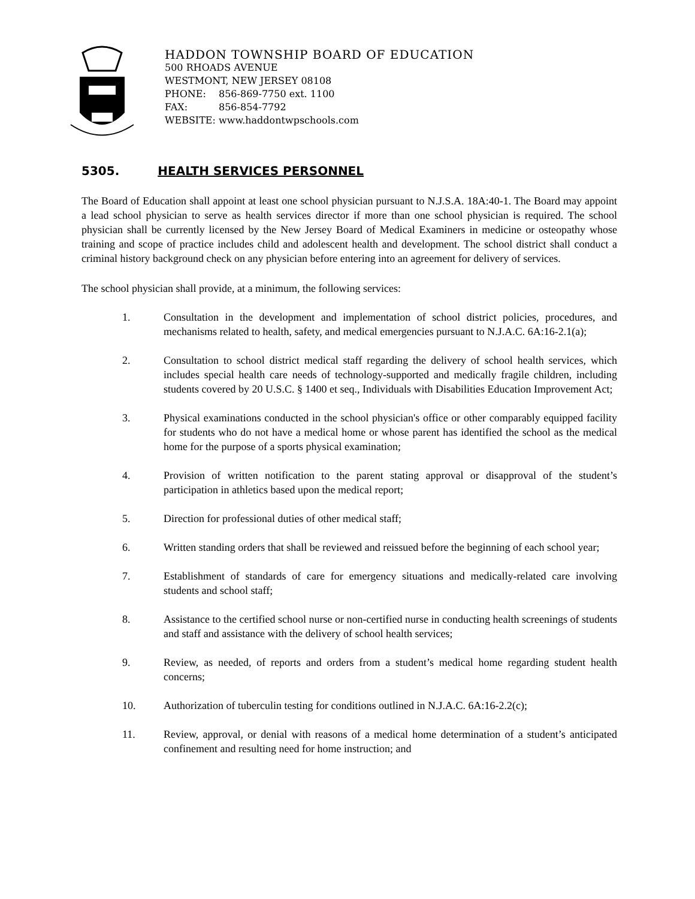HADDON TOWNSHIP BOARD OF EDUCATION
500 RHOADS AVENUE
WESTMONT, NEW JERSEY 08108
PHONE: 856-869-7750 ext. 1100
FAX: 856-854-7792
WEBSITE: www.haddontwpschools.com
5305. HEALTH SERVICES PERSONNEL
The Board of Education shall appoint at least one school physician pursuant to N.J.S.A. 18A:40-1. The Board may appoint a lead school physician to serve as health services director if more than one school physician is required. The school physician shall be currently licensed by the New Jersey Board of Medical Examiners in medicine or osteopathy whose training and scope of practice includes child and adolescent health and development. The school district shall conduct a criminal history background check on any physician before entering into an agreement for delivery of services.
The school physician shall provide, at a minimum, the following services:
1. Consultation in the development and implementation of school district policies, procedures, and mechanisms related to health, safety, and medical emergencies pursuant to N.J.A.C. 6A:16-2.1(a);
2. Consultation to school district medical staff regarding the delivery of school health services, which includes special health care needs of technology-supported and medically fragile children, including students covered by 20 U.S.C. § 1400 et seq., Individuals with Disabilities Education Improvement Act;
3. Physical examinations conducted in the school physician's office or other comparably equipped facility for students who do not have a medical home or whose parent has identified the school as the medical home for the purpose of a sports physical examination;
4. Provision of written notification to the parent stating approval or disapproval of the student’s participation in athletics based upon the medical report;
5. Direction for professional duties of other medical staff;
6. Written standing orders that shall be reviewed and reissued before the beginning of each school year;
7. Establishment of standards of care for emergency situations and medically-related care involving students and school staff;
8. Assistance to the certified school nurse or non-certified nurse in conducting health screenings of students and staff and assistance with the delivery of school health services;
9. Review, as needed, of reports and orders from a student’s medical home regarding student health concerns;
10. Authorization of tuberculin testing for conditions outlined in N.J.A.C. 6A:16-2.2(c);
11. Review, approval, or denial with reasons of a medical home determination of a student’s anticipated confinement and resulting need for home instruction; and